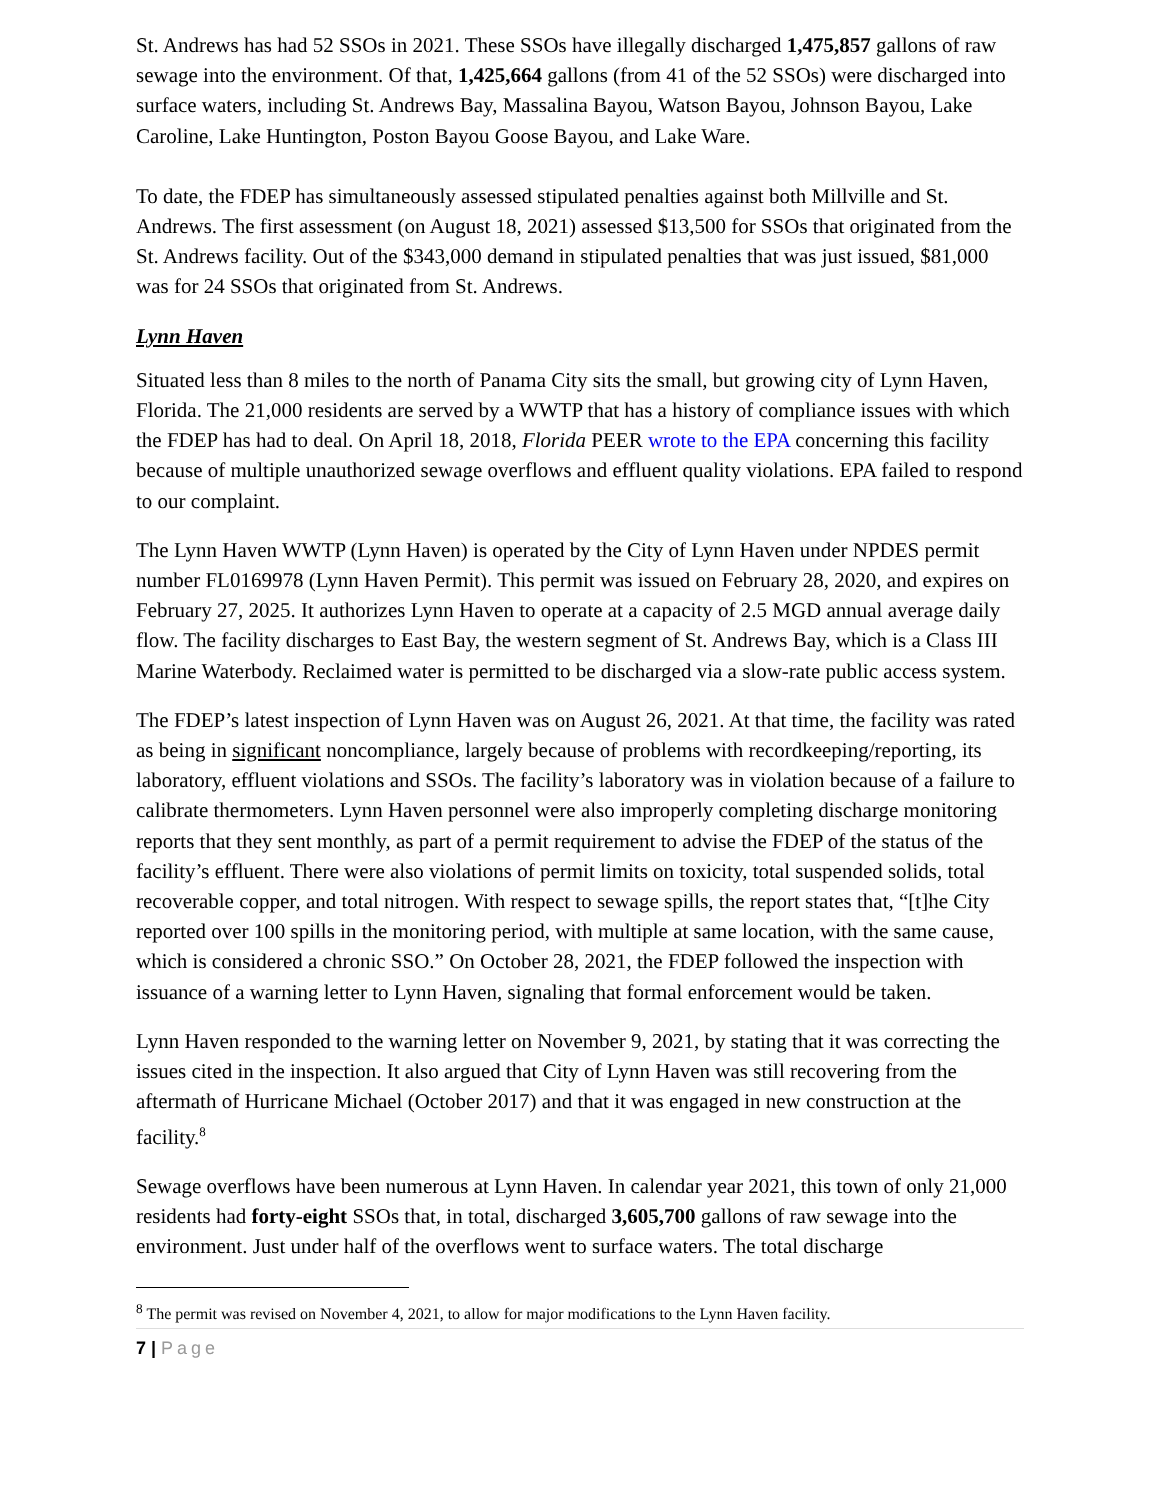St. Andrews has had 52 SSOs in 2021. These SSOs have illegally discharged 1,475,857 gallons of raw sewage into the environment. Of that, 1,425,664 gallons (from 41 of the 52 SSOs) were discharged into surface waters, including St. Andrews Bay, Massalina Bayou, Watson Bayou, Johnson Bayou, Lake Caroline, Lake Huntington, Poston Bayou Goose Bayou, and Lake Ware.
To date, the FDEP has simultaneously assessed stipulated penalties against both Millville and St. Andrews. The first assessment (on August 18, 2021) assessed $13,500 for SSOs that originated from the St. Andrews facility. Out of the $343,000 demand in stipulated penalties that was just issued, $81,000 was for 24 SSOs that originated from St. Andrews.
Lynn Haven
Situated less than 8 miles to the north of Panama City sits the small, but growing city of Lynn Haven, Florida. The 21,000 residents are served by a WWTP that has a history of compliance issues with which the FDEP has had to deal. On April 18, 2018, Florida PEER wrote to the EPA concerning this facility because of multiple unauthorized sewage overflows and effluent quality violations. EPA failed to respond to our complaint.
The Lynn Haven WWTP (Lynn Haven) is operated by the City of Lynn Haven under NPDES permit number FL0169978 (Lynn Haven Permit). This permit was issued on February 28, 2020, and expires on February 27, 2025. It authorizes Lynn Haven to operate at a capacity of 2.5 MGD annual average daily flow. The facility discharges to East Bay, the western segment of St. Andrews Bay, which is a Class III Marine Waterbody. Reclaimed water is permitted to be discharged via a slow-rate public access system.
The FDEP’s latest inspection of Lynn Haven was on August 26, 2021. At that time, the facility was rated as being in significant noncompliance, largely because of problems with recordkeeping/reporting, its laboratory, effluent violations and SSOs. The facility’s laboratory was in violation because of a failure to calibrate thermometers. Lynn Haven personnel were also improperly completing discharge monitoring reports that they sent monthly, as part of a permit requirement to advise the FDEP of the status of the facility’s effluent. There were also violations of permit limits on toxicity, total suspended solids, total recoverable copper, and total nitrogen. With respect to sewage spills, the report states that, “[t]he City reported over 100 spills in the monitoring period, with multiple at same location, with the same cause, which is considered a chronic SSO.” On October 28, 2021, the FDEP followed the inspection with issuance of a warning letter to Lynn Haven, signaling that formal enforcement would be taken.
Lynn Haven responded to the warning letter on November 9, 2021, by stating that it was correcting the issues cited in the inspection. It also argued that City of Lynn Haven was still recovering from the aftermath of Hurricane Michael (October 2017) and that it was engaged in new construction at the facility.<sup>8</sup>
Sewage overflows have been numerous at Lynn Haven. In calendar year 2021, this town of only 21,000 residents had forty-eight SSOs that, in total, discharged 3,605,700 gallons of raw sewage into the environment. Just under half of the overflows went to surface waters. The total discharge
<sup>8</sup> The permit was revised on November 4, 2021, to allow for major modifications to the Lynn Haven facility.
7 | Page